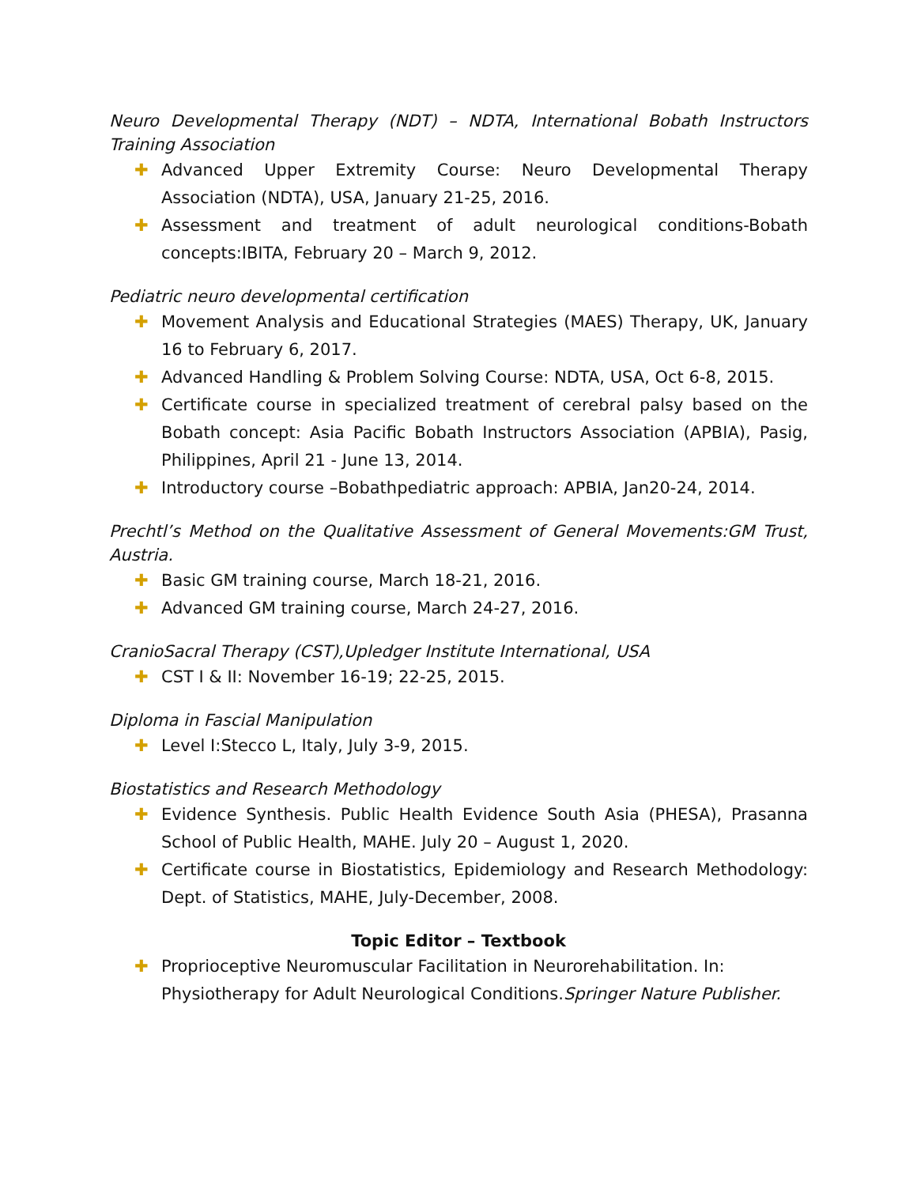Neuro Developmental Therapy (NDT) – NDTA, International Bobath Instructors Training Association
✚ Advanced Upper Extremity Course: Neuro Developmental Therapy Association (NDTA), USA, January 21-25, 2016.
✚ Assessment and treatment of adult neurological conditions-Bobath concepts:IBITA, February 20 – March 9, 2012.
Pediatric neuro developmental certification
✚ Movement Analysis and Educational Strategies (MAES) Therapy, UK, January 16 to February 6, 2017.
✚ Advanced Handling & Problem Solving Course: NDTA, USA, Oct 6-8, 2015.
✚ Certificate course in specialized treatment of cerebral palsy based on the Bobath concept: Asia Pacific Bobath Instructors Association (APBIA), Pasig, Philippines, April 21 - June 13, 2014.
✚ Introductory course –Bobathpediatric approach: APBIA, Jan20-24, 2014.
Prechtl’s Method on the Qualitative Assessment of General Movements:GM Trust, Austria.
✚ Basic GM training course, March 18-21, 2016.
✚ Advanced GM training course, March 24-27, 2016.
CranioSacral Therapy (CST),Upledger Institute International, USA
✚ CST I & II: November 16-19; 22-25, 2015.
Diploma in Fascial Manipulation
✚ Level I:Stecco L, Italy, July 3-9, 2015.
Biostatistics and Research Methodology
✚ Evidence Synthesis. Public Health Evidence South Asia (PHESA), Prasanna School of Public Health, MAHE. July 20 – August 1, 2020.
✚ Certificate course in Biostatistics, Epidemiology and Research Methodology: Dept. of Statistics, MAHE, July-December, 2008.
Topic Editor – Textbook
✚ Proprioceptive Neuromuscular Facilitation in Neurorehabilitation. In: Physiotherapy for Adult Neurological Conditions.Springer Nature Publisher.